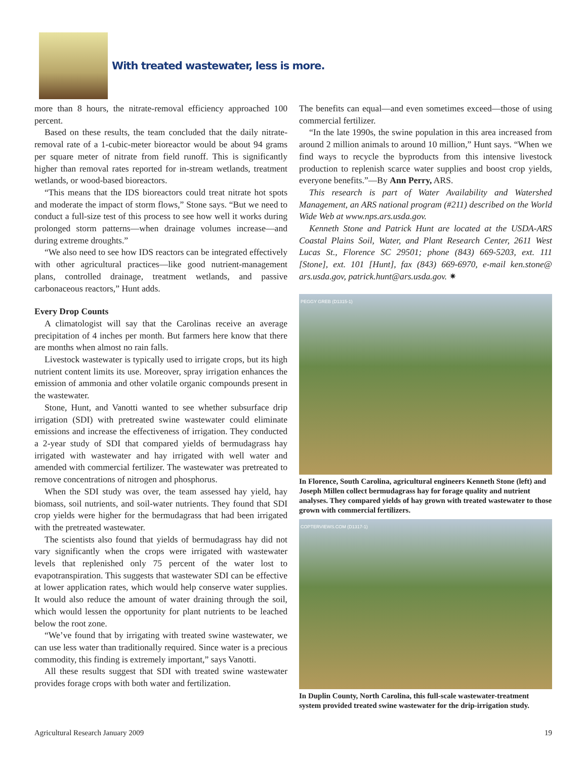With treated wastewater, less is more.
more than 8 hours, the nitrate-removal efficiency approached 100 percent.
Based on these results, the team concluded that the daily nitrate-removal rate of a 1-cubic-meter bioreactor would be about 94 grams per square meter of nitrate from field runoff. This is significantly higher than removal rates reported for in-stream wetlands, treatment wetlands, or wood-based bioreactors.
“This means that the IDS bioreactors could treat nitrate hot spots and moderate the impact of storm flows,” Stone says. “But we need to conduct a full-size test of this process to see how well it works during prolonged storm patterns—when drainage volumes increase—and during extreme droughts.”
“We also need to see how IDS reactors can be integrated effectively with other agricultural practices—like good nutrient-management plans, controlled drainage, treatment wetlands, and passive carbonaceous reactors,” Hunt adds.
Every Drop Counts
A climatologist will say that the Carolinas receive an average precipitation of 4 inches per month. But farmers here know that there are months when almost no rain falls.
Livestock wastewater is typically used to irrigate crops, but its high nutrient content limits its use. Moreover, spray irrigation enhances the emission of ammonia and other volatile organic compounds present in the wastewater.
Stone, Hunt, and Vanotti wanted to see whether subsurface drip irrigation (SDI) with pretreated swine wastewater could eliminate emissions and increase the effectiveness of irrigation. They conducted a 2-year study of SDI that compared yields of bermudagrass hay irrigated with wastewater and hay irrigated with well water and amended with commercial fertilizer. The wastewater was pretreated to remove concentrations of nitrogen and phosphorus.
When the SDI study was over, the team assessed hay yield, hay biomass, soil nutrients, and soil-water nutrients. They found that SDI crop yields were higher for the bermudagrass that had been irrigated with the pretreated wastewater.
The scientists also found that yields of bermudagrass hay did not vary significantly when the crops were irrigated with wastewater levels that replenished only 75 percent of the water lost to evapotranspiration. This suggests that wastewater SDI can be effective at lower application rates, which would help conserve water supplies. It would also reduce the amount of water draining through the soil, which would lessen the opportunity for plant nutrients to be leached below the root zone.
“We’ve found that by irrigating with treated swine wastewater, we can use less water than traditionally required. Since water is a precious commodity, this finding is extremely important,” says Vanotti.
All these results suggest that SDI with treated swine wastewater provides forage crops with both water and fertilization.
The benefits can equal—and even sometimes exceed—those of using commercial fertilizer.
“In the late 1990s, the swine population in this area increased from around 2 million animals to around 10 million,” Hunt says. “When we find ways to recycle the byproducts from this intensive livestock production to replenish scarce water supplies and boost crop yields, everyone benefits.”—By Ann Perry, ARS.
This research is part of Water Availability and Watershed Management, an ARS national program (#211) described on the World Wide Web at www.nps.ars.usda.gov.
Kenneth Stone and Patrick Hunt are located at the USDA-ARS Coastal Plains Soil, Water, and Plant Research Center, 2611 West Lucas St., Florence SC 29501; phone (843) 669-5203, ext. 111 [Stone], ext. 101 [Hunt], fax (843) 669-6970, e-mail ken.stone@ ars.usda.gov, patrick.hunt@ars.usda.gov. ✷
PEGGY GREB (D1315-1)
In Florence, South Carolina, agricultural engineers Kenneth Stone (left) and Joseph Millen collect bermudagrass hay for forage quality and nutrient analyses. They compared yields of hay grown with treated wastewater to those grown with commercial fertilizers.
COPTERVIEWS.COM (D1317-1)
In Duplin County, North Carolina, this full-scale wastewater-treatment system provided treated swine wastewater for the drip-irrigation study.
Agricultural Research January 2009 19